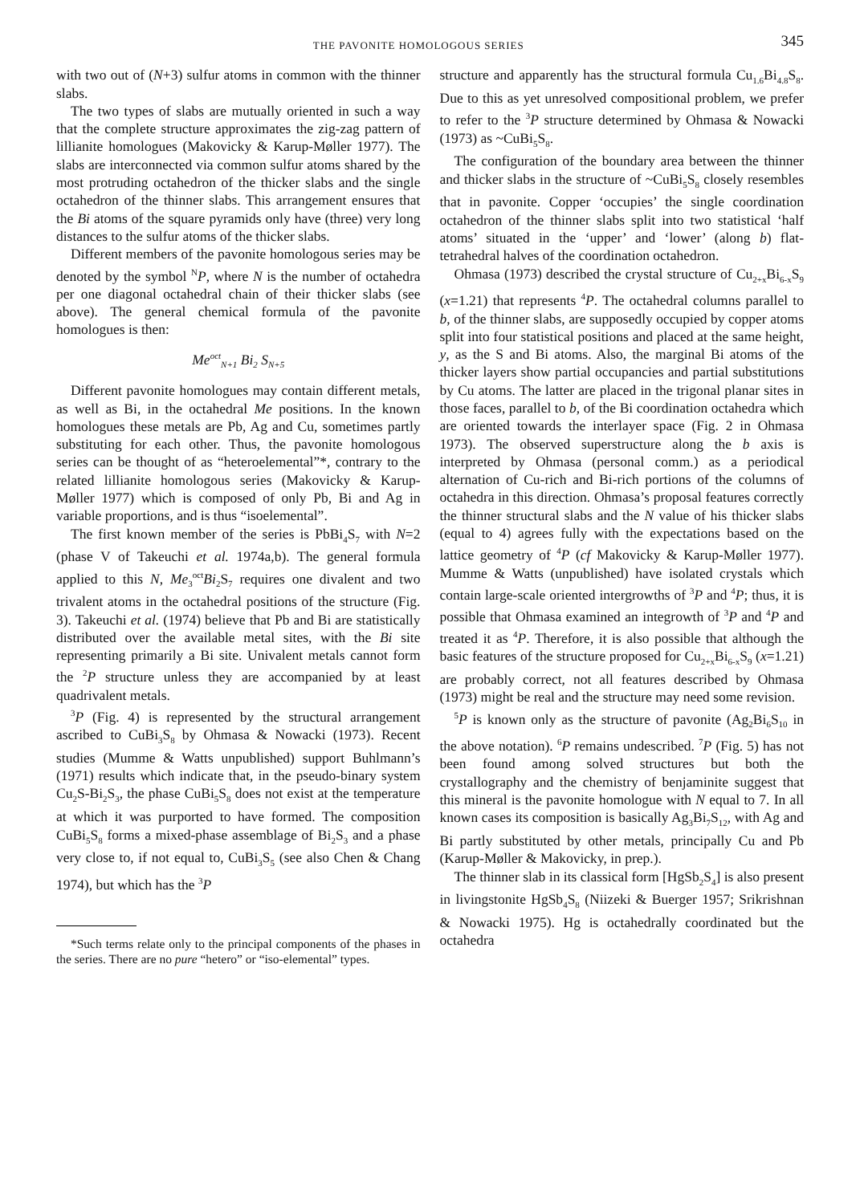THE PAVONITE HOMOLOGOUS SERIES 345
with two out of (N+3) sulfur atoms in common with the thinner slabs.
The two types of slabs are mutually oriented in such a way that the complete structure approximates the zig-zag pattern of lillianite homologues (Makovicky & Karup-Møller 1977). The slabs are interconnected via common sulfur atoms shared by the most protruding octahedron of the thicker slabs and the single octahedron of the thinner slabs. This arrangement ensures that the Bi atoms of the square pyramids only have (three) very long distances to the sulfur atoms of the thicker slabs.
Different members of the pavonite homologous series may be denoted by the symbol <sup>N</sup>P, where N is the number of octahedra per one diagonal octahedral chain of their thicker slabs (see above). The general chemical formula of the pavonite homologues is then:
Me<sup>oct</sup><sub>N+1</sub> Bi<sub>2</sub> S<sub>N+5</sub>
Different pavonite homologues may contain different metals, as well as Bi, in the octahedral Me positions. In the known homologues these metals are Pb, Ag and Cu, sometimes partly substituting for each other. Thus, the pavonite homologous series can be thought of as “heteroelemental”*, contrary to the related lillianite homologous series (Makovicky & Karup-Møller 1977) which is composed of only Pb, Bi and Ag in variable proportions, and is thus “isoelemental”.
The first known member of the series is PbBi<sub>4</sub>S<sub>7</sub> with N=2 (phase V of Takeuchi et al. 1974a,b). The general formula applied to this N, Me<sub>3</sub><sup>oct</sup>Bi<sub>2</sub>S<sub>7</sub> requires one divalent and two trivalent atoms in the octahedral positions of the structure (Fig. 3). Takeuchi et al. (1974) believe that Pb and Bi are statistically distributed over the available metal sites, with the Bi site representing primarily a Bi site. Univalent metals cannot form the <sup>2</sup>P structure unless they are accompanied by at least quadrivalent metals.
<sup>3</sup> P (Fig. 4) is represented by the structural arrangement ascribed to CuBi<sub>3</sub>S<sub>8</sub> by Ohmasa & Nowacki (1973). Recent studies (Mumme & Watts unpublished) support Buhlmann’s (1971) results which indicate that, in the pseudo-binary system Cu<sub>2</sub>S-Bi<sub>2</sub>S<sub>3</sub>, the phase CuBi<sub>5</sub>S<sub>8</sub> does not exist at the temperature at which it was purported to have formed. The composition CuBi<sub>5</sub>S<sub>8</sub> forms a mixed-phase assemblage of Bi<sub>2</sub>S<sub>3</sub> and a phase very close to, if not equal to, CuBi<sub>3</sub>S<sub>5</sub> (see also Chen & Chang 1974), but which has the <sup>3</sup>P
*Such terms relate only to the principal components of the phases in the series. There are no pure “hetero” or “iso-elemental” types.
structure and apparently has the structural formula Cu<sub>1.6</sub>Bi<sub>4.8</sub>S<sub>8</sub>. Due to this as yet unresolved compositional problem, we prefer to refer to the <sup>3</sup>P structure determined by Ohmasa & Nowacki (1973) as ~CuBi<sub>5</sub>S<sub>8</sub>.
The configuration of the boundary area between the thinner and thicker slabs in the structure of ~CuBi<sub>5</sub>S<sub>8</sub> closely resembles that in pavonite. Copper ‘occupies’ the single coordination octahedron of the thinner slabs split into two statistical ‘half atoms’ situated in the ‘upper’ and ‘lower’ (along b) flat-tetrahedral halves of the coordination octahedron.
Ohmasa (1973) described the crystal structure of Cu<sub>2+x</sub>Bi<sub>6-x</sub>S<sub>9</sub> (x=1.21) that represents <sup>4</sup>P. The octahedral columns parallel to b, of the thinner slabs, are supposedly occupied by copper atoms split into four statistical positions and placed at the same height, y, as the S and Bi atoms. Also, the marginal Bi atoms of the thicker layers show partial occupancies and partial substitutions by Cu atoms. The latter are placed in the trigonal planar sites in those faces, parallel to b, of the Bi coordination octahedra which are oriented towards the interlayer space (Fig. 2 in Ohmasa 1973). The observed superstructure along the b axis is interpreted by Ohmasa (personal comm.) as a periodical alternation of Cu-rich and Bi-rich portions of the columns of octahedra in this direction. Ohmasa’s proposal features correctly the thinner structural slabs and the N value of his thicker slabs (equal to 4) agrees fully with the expectations based on the lattice geometry of <sup>4</sup>P (cf Makovicky & Karup-Møller 1977). Mumme & Watts (unpublished) have isolated crystals which contain large-scale oriented intergrowths of <sup>3</sup>P and <sup>4</sup>P; thus, it is possible that Ohmasa examined an integrowth of <sup>3</sup>P and <sup>4</sup>P and treated it as <sup>4</sup>P. Therefore, it is also possible that although the basic features of the structure proposed for Cu<sub>2+x</sub>Bi<sub>6-x</sub>S<sub>9</sub> (x=1.21) are probably correct, not all features described by Ohmasa (1973) might be real and the structure may need some revision.
<sup>5</sup> P is known only as the structure of pavonite (Ag<sub>2</sub>Bi<sub>6</sub>S<sub>10</sub> in the above notation). <sup>6</sup>P remains undescribed. <sup>7</sup>P (Fig. 5) has not been found among solved structures but both the crystallography and the chemistry of benjaminite suggest that this mineral is the pavonite homologue with N equal to 7. In all known cases its composition is basically Ag<sub>3</sub>Bi<sub>7</sub>S<sub>12</sub>, with Ag and Bi partly substituted by other metals, principally Cu and Pb (Karup-Møller & Makovicky, in prep.).
The thinner slab in its classical form [HgSb<sub>2</sub>S<sub>4</sub>] is also present in livingstonite HgSb<sub>4</sub>S<sub>8</sub> (Niizeki & Buerger 1957; Srikrishnan & Nowacki 1975). Hg is octahedrally coordinated but the octahedra